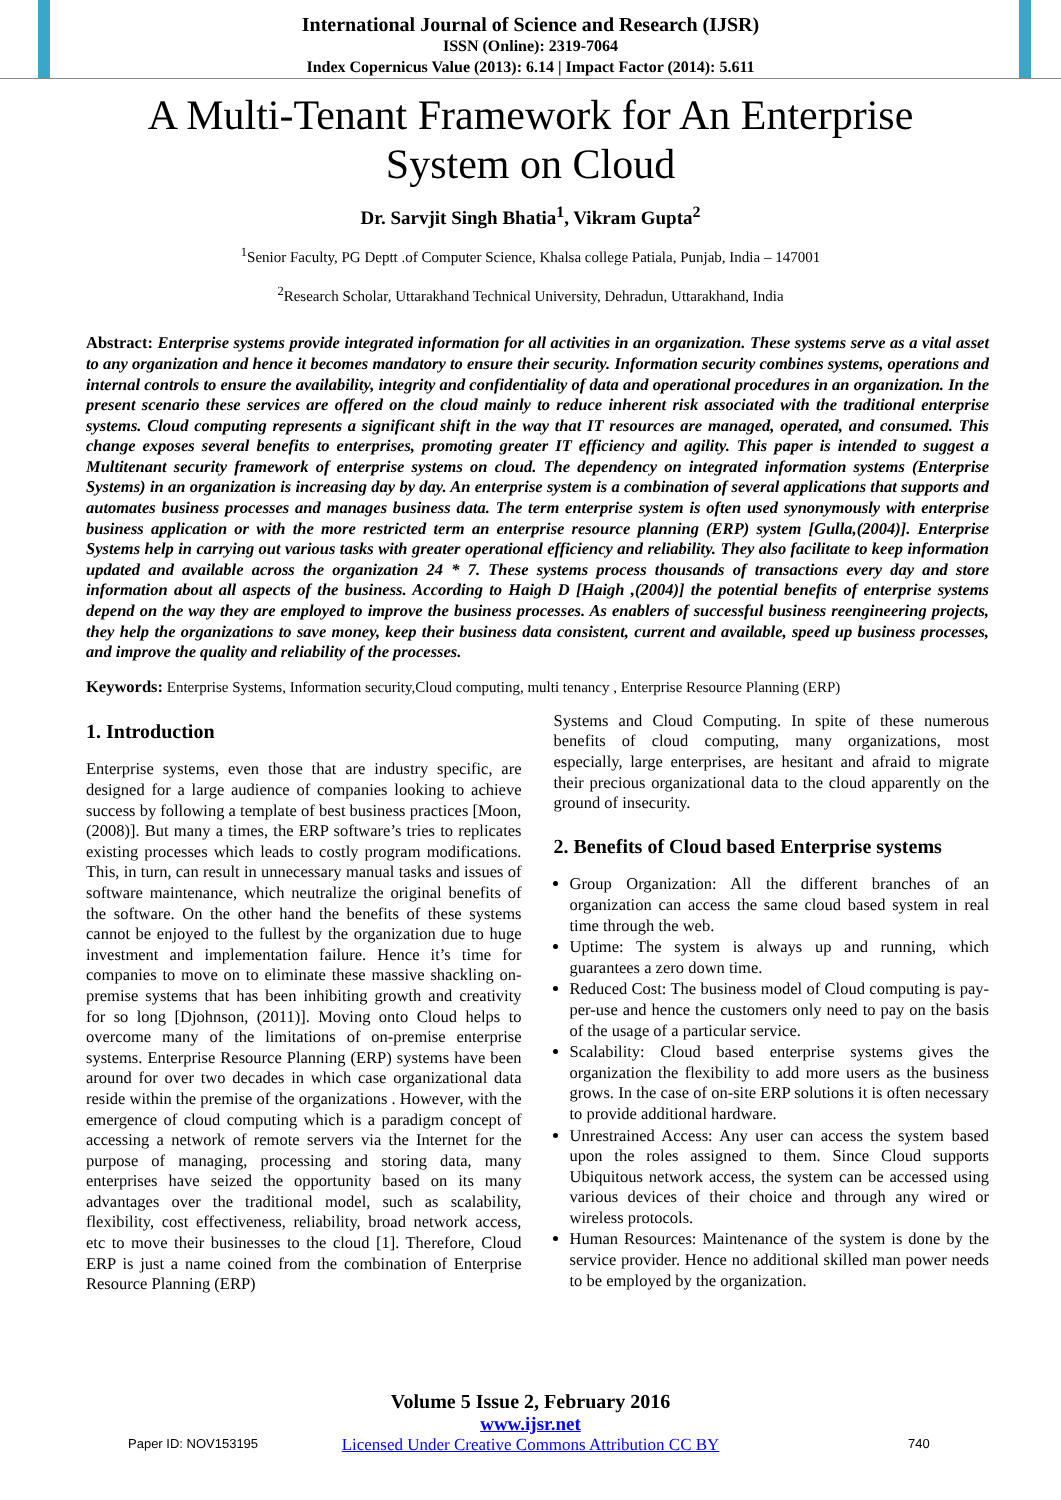International Journal of Science and Research (IJSR)
ISSN (Online): 2319-7064
Index Copernicus Value (2013): 6.14 | Impact Factor (2014): 5.611
A Multi-Tenant Framework for An Enterprise
System on Cloud
Dr. Sarvjit Singh Bhatia<sup>1</sup>, Vikram Gupta<sup>2</sup>
<sup>1</sup> Senior Faculty, PG Deptt .of Computer Science, Khalsa college Patiala, Punjab, India – 147001
<sup>2</sup> Research Scholar, Uttarakhand Technical University, Dehradun, Uttarakhand, India
Abstract: Enterprise systems provide integrated information for all activities in an organization. These systems serve as a vital asset to any organization and hence it becomes mandatory to ensure their security. Information security combines systems, operations and internal controls to ensure the availability, integrity and confidentiality of data and operational procedures in an organization. In the present scenario these services are offered on the cloud mainly to reduce inherent risk associated with the traditional enterprise systems. Cloud computing represents a significant shift in the way that IT resources are managed, operated, and consumed. This change exposes several benefits to enterprises, promoting greater IT efficiency and agility. This paper is intended to suggest a Multitenant security framework of enterprise systems on cloud. The dependency on integrated information systems (Enterprise Systems) in an organization is increasing day by day. An enterprise system is a combination of several applications that supports and automates business processes and manages business data. The term enterprise system is often used synonymously with enterprise business application or with the more restricted term an enterprise resource planning (ERP) system [Gulla,(2004)]. Enterprise Systems help in carrying out various tasks with greater operational efficiency and reliability. They also facilitate to keep information updated and available across the organization 24 * 7. These systems process thousands of transactions every day and store information about all aspects of the business. According to Haigh D [Haigh ,(2004)] the potential benefits of enterprise systems depend on the way they are employed to improve the business processes. As enablers of successful business reengineering projects, they help the organizations to save money, keep their business data consistent, current and available, speed up business processes, and improve the quality and reliability of the processes.
Keywords: Enterprise Systems, Information security,Cloud computing, multi tenancy , Enterprise Resource Planning (ERP)
1. Introduction
Enterprise systems, even those that are industry specific, are designed for a large audience of companies looking to achieve success by following a template of best business practices [Moon, (2008)]. But many a times, the ERP software’s tries to replicates existing processes which leads to costly program modifications. This, in turn, can result in unnecessary manual tasks and issues of software maintenance, which neutralize the original benefits of the software. On the other hand the benefits of these systems cannot be enjoyed to the fullest by the organization due to huge investment and implementation failure. Hence it’s time for companies to move on to eliminate these massive shackling on-premise systems that has been inhibiting growth and creativity for so long [Djohnson, (2011)]. Moving onto Cloud helps to overcome many of the limitations of on-premise enterprise systems. Enterprise Resource Planning (ERP) systems have been around for over two decades in which case organizational data reside within the premise of the organizations . However, with the emergence of cloud computing which is a paradigm concept of accessing a network of remote servers via the Internet for the purpose of managing, processing and storing data, many enterprises have seized the opportunity based on its many advantages over the traditional model, such as scalability, flexibility, cost effectiveness, reliability, broad network access, etc to move their businesses to the cloud [1]. Therefore, Cloud ERP is just a name coined from the combination of Enterprise Resource Planning (ERP)
Systems and Cloud Computing. In spite of these numerous benefits of cloud computing, many organizations, most especially, large enterprises, are hesitant and afraid to migrate their precious organizational data to the cloud apparently on the ground of insecurity.
2. Benefits of Cloud based Enterprise systems
Group Organization: All the different branches of an organization can access the same cloud based system in real time through the web.
Uptime: The system is always up and running, which guarantees a zero down time.
Reduced Cost: The business model of Cloud computing is pay-per-use and hence the customers only need to pay on the basis of the usage of a particular service.
Scalability: Cloud based enterprise systems gives the organization the flexibility to add more users as the business grows. In the case of on-site ERP solutions it is often necessary to provide additional hardware.
Unrestrained Access: Any user can access the system based upon the roles assigned to them. Since Cloud supports Ubiquitous network access, the system can be accessed using various devices of their choice and through any wired or wireless protocols.
Human Resources: Maintenance of the system is done by the service provider. Hence no additional skilled man power needs to be employed by the organization.
Volume 5 Issue 2, February 2016
www.ijsr.net
Licensed Under Creative Commons Attribution CC BY
Paper ID: NOV153195 740